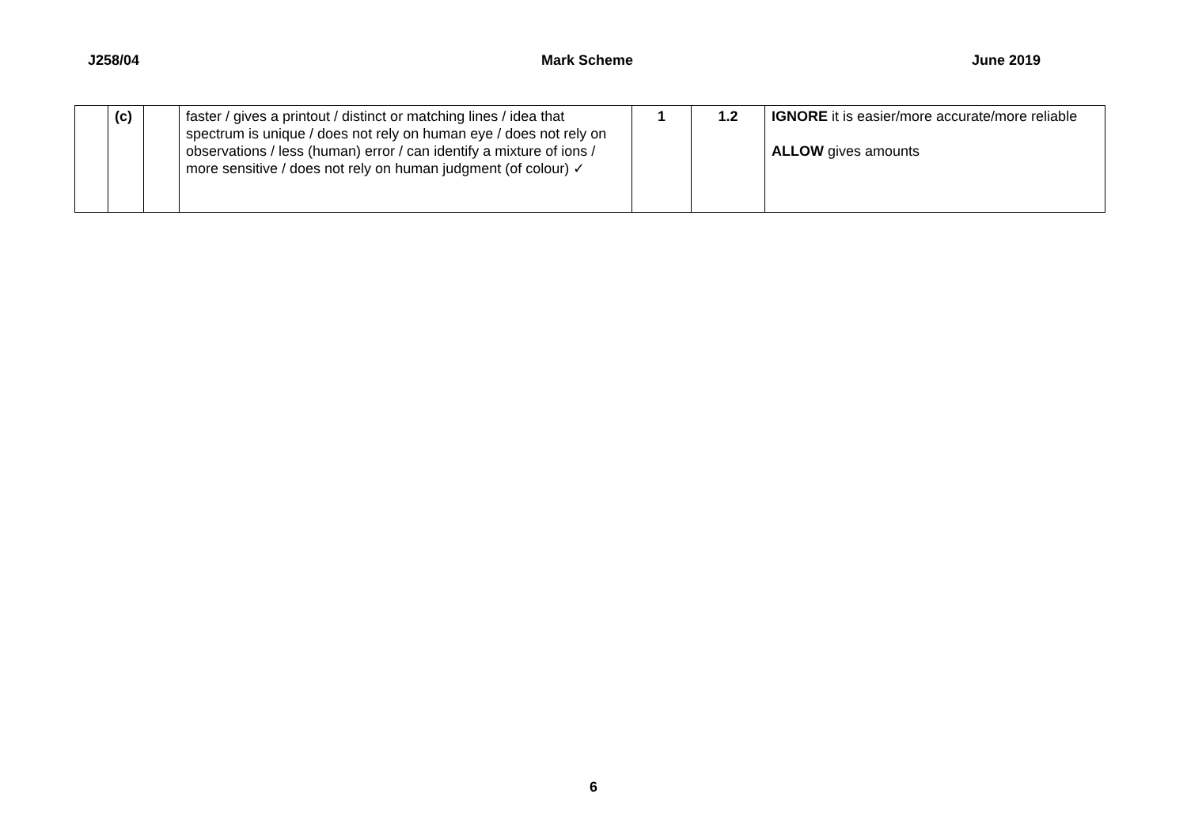J258/04 Mark Scheme June 2019
| | (c) | | faster / gives a printout / distinct or matching lines / idea that spectrum is unique / does not rely on human eye / does not rely on observations / less (human) error / can identify a mixture of ions / more sensitive / does not rely on human judgment (of colour) ✓ | 1 | 1.2 | IGNORE it is easier/more accurate/more reliable ALLOW gives amounts |
6